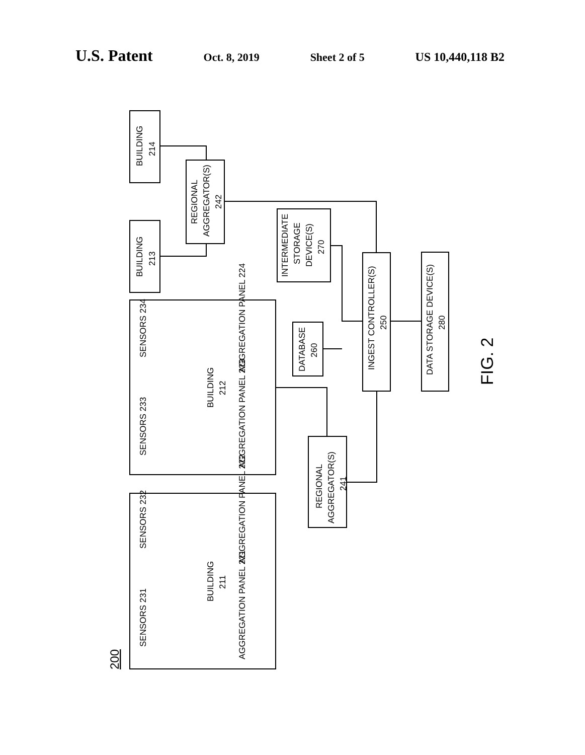U.S. Patent
Oct. 8, 2019 Sheet 2 of 5 US 10,440,118 B2
BUILDING
214
BUILDING
213
REGIONAL
AGGREGATOR(S)
242
INTERMEDIATE
STORAGE
DEVICE(S)
270
DATABASE
260
INGEST CONTROLLER(S)
250
DATA STORAGE DEVICE(S)
280
BUILDING
212
BUILDING
211
REGIONAL
AGGREGATOR(S)
241
SENSORS 234
SENSORS 233
SENSORS 232
SENSORS 231
AGGREGATION PANEL 224
AGGREGATION PANEL 223
AGGREGATION PANEL 222
AGGREGATION PANEL 221
FIG. 2
200